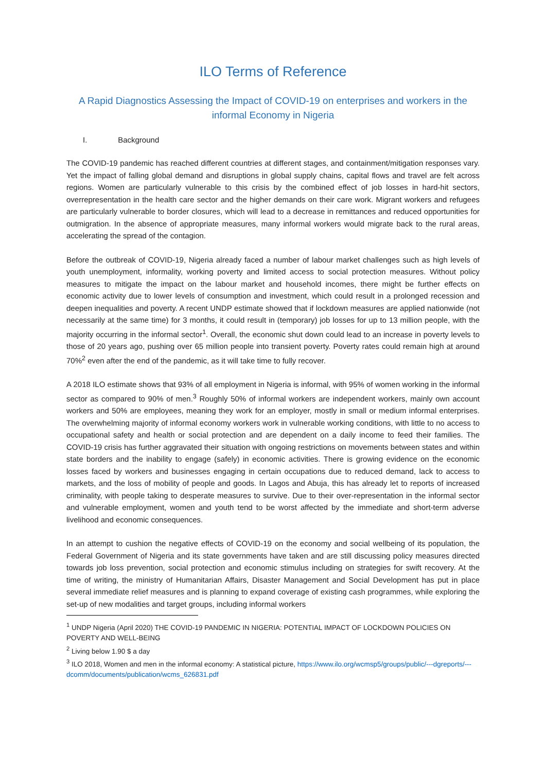ILO Terms of Reference
A Rapid Diagnostics Assessing the Impact of COVID-19 on enterprises and workers in the informal Economy in Nigeria
I. Background
The COVID-19 pandemic has reached different countries at different stages, and containment/mitigation responses vary. Yet the impact of falling global demand and disruptions in global supply chains, capital flows and travel are felt across regions. Women are particularly vulnerable to this crisis by the combined effect of job losses in hard-hit sectors, overrepresentation in the health care sector and the higher demands on their care work. Migrant workers and refugees are particularly vulnerable to border closures, which will lead to a decrease in remittances and reduced opportunities for outmigration. In the absence of appropriate measures, many informal workers would migrate back to the rural areas, accelerating the spread of the contagion.
Before the outbreak of COVID-19, Nigeria already faced a number of labour market challenges such as high levels of youth unemployment, informality, working poverty and limited access to social protection measures. Without policy measures to mitigate the impact on the labour market and household incomes, there might be further effects on economic activity due to lower levels of consumption and investment, which could result in a prolonged recession and deepen inequalities and poverty. A recent UNDP estimate showed that if lockdown measures are applied nationwide (not necessarily at the same time) for 3 months, it could result in (temporary) job losses for up to 13 million people, with the majority occurring in the informal sector<sup>1</sup>. Overall, the economic shut down could lead to an increase in poverty levels to those of 20 years ago, pushing over 65 million people into transient poverty. Poverty rates could remain high at around 70%<sup>2</sup> even after the end of the pandemic, as it will take time to fully recover.
A 2018 ILO estimate shows that 93% of all employment in Nigeria is informal, with 95% of women working in the informal sector as compared to 90% of men.<sup>3</sup> Roughly 50% of informal workers are independent workers, mainly own account workers and 50% are employees, meaning they work for an employer, mostly in small or medium informal enterprises. The overwhelming majority of informal economy workers work in vulnerable working conditions, with little to no access to occupational safety and health or social protection and are dependent on a daily income to feed their families. The COVID-19 crisis has further aggravated their situation with ongoing restrictions on movements between states and within state borders and the inability to engage (safely) in economic activities. There is growing evidence on the economic losses faced by workers and businesses engaging in certain occupations due to reduced demand, lack to access to markets, and the loss of mobility of people and goods. In Lagos and Abuja, this has already let to reports of increased criminality, with people taking to desperate measures to survive. Due to their over-representation in the informal sector and vulnerable employment, women and youth tend to be worst affected by the immediate and short-term adverse livelihood and economic consequences.
In an attempt to cushion the negative effects of COVID-19 on the economy and social wellbeing of its population, the Federal Government of Nigeria and its state governments have taken and are still discussing policy measures directed towards job loss prevention, social protection and economic stimulus including on strategies for swift recovery. At the time of writing, the ministry of Humanitarian Affairs, Disaster Management and Social Development has put in place several immediate relief measures and is planning to expand coverage of existing cash programmes, while exploring the set-up of new modalities and target groups, including informal workers
<sup>1</sup> UNDP Nigeria (April 2020) THE COVID-19 PANDEMIC IN NIGERIA: POTENTIAL IMPACT OF LOCKDOWN POLICIES ON POVERTY AND WELL-BEING
<sup>2</sup> Living below 1.90 $ a day
<sup>3</sup> ILO 2018, Women and men in the informal economy: A statistical picture, https://www.ilo.org/wcmsp5/groups/public/---dgreports/---dcomm/documents/publication/wcms_626831.pdf